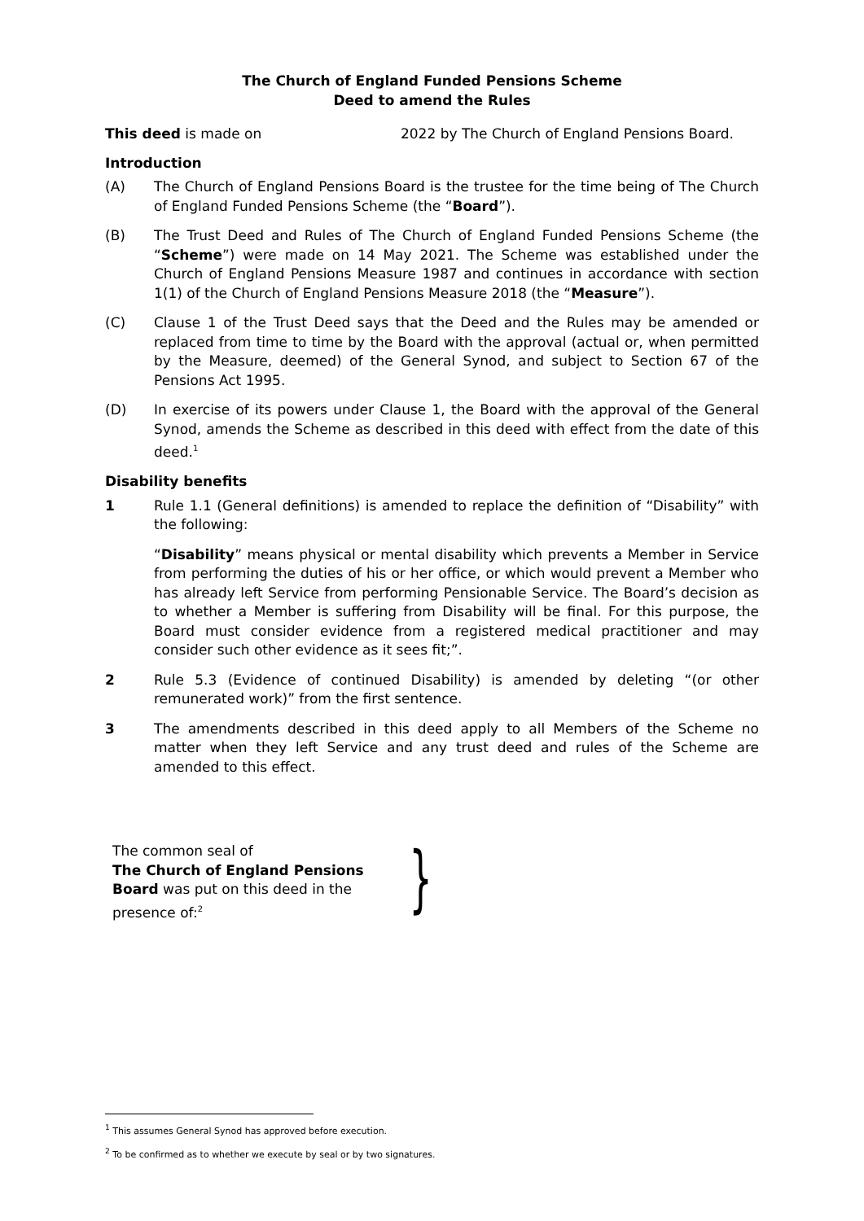The Church of England Funded Pensions Scheme
Deed to amend the Rules
This deed is made on 2022 by The Church of England Pensions Board.
Introduction
(A) The Church of England Pensions Board is the trustee for the time being of The Church of England Funded Pensions Scheme (the “Board”).
(B) The Trust Deed and Rules of The Church of England Funded Pensions Scheme (the “Scheme”) were made on 14 May 2021. The Scheme was established under the Church of England Pensions Measure 1987 and continues in accordance with section 1(1) of the Church of England Pensions Measure 2018 (the “Measure”).
(C) Clause 1 of the Trust Deed says that the Deed and the Rules may be amended or replaced from time to time by the Board with the approval (actual or, when permitted by the Measure, deemed) of the General Synod, and subject to Section 67 of the Pensions Act 1995.
(D) In exercise of its powers under Clause 1, the Board with the approval of the General Synod, amends the Scheme as described in this deed with effect from the date of this deed.<sup>1</sup>
Disability benefits
1 Rule 1.1 (General definitions) is amended to replace the definition of “Disability” with the following:
“Disability” means physical or mental disability which prevents a Member in Service from performing the duties of his or her office, or which would prevent a Member who has already left Service from performing Pensionable Service. The Board’s decision as to whether a Member is suffering from Disability will be final. For this purpose, the Board must consider evidence from a registered medical practitioner and may consider such other evidence as it sees fit;”.
2 Rule 5.3 (Evidence of continued Disability) is amended by deleting “(or other remunerated work)” from the first sentence.
3 The amendments described in this deed apply to all Members of the Scheme no matter when they left Service and any trust deed and rules of the Scheme are amended to this effect.
The common seal of
The Church of England Pensions Board was put on this deed in the presence of:<sup>2</sup>
}
<sup>1</sup> This assumes General Synod has approved before execution.
<sup>2</sup> To be confirmed as to whether we execute by seal or by two signatures.